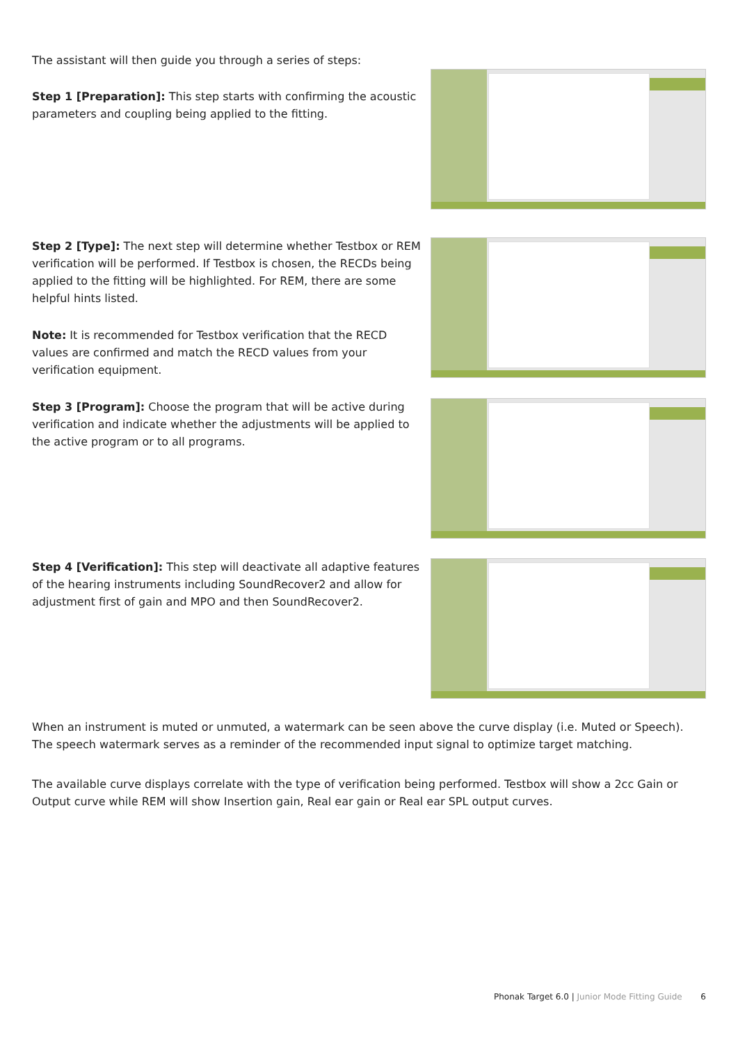The assistant will then guide you through a series of steps:
Step 1 [Preparation]: This step starts with confirming the acoustic parameters and coupling being applied to the fitting.
Step 2 [Type]: The next step will determine whether Testbox or REM verification will be performed. If Testbox is chosen, the RECDs being applied to the fitting will be highlighted. For REM, there are some helpful hints listed.
Note: It is recommended for Testbox verification that the RECD values are confirmed and match the RECD values from your verification equipment.
Step 3 [Program]: Choose the program that will be active during verification and indicate whether the adjustments will be applied to the active program or to all programs.
Step 4 [Verification]: This step will deactivate all adaptive features of the hearing instruments including SoundRecover2 and allow for adjustment first of gain and MPO and then SoundRecover2.
When an instrument is muted or unmuted, a watermark can be seen above the curve display (i.e. Muted or Speech). The speech watermark serves as a reminder of the recommended input signal to optimize target matching.
The available curve displays correlate with the type of verification being performed. Testbox will show a 2cc Gain or Output curve while REM will show Insertion gain, Real ear gain or Real ear SPL output curves.
Phonak Target 6.0 | Junior Mode Fitting Guide 6